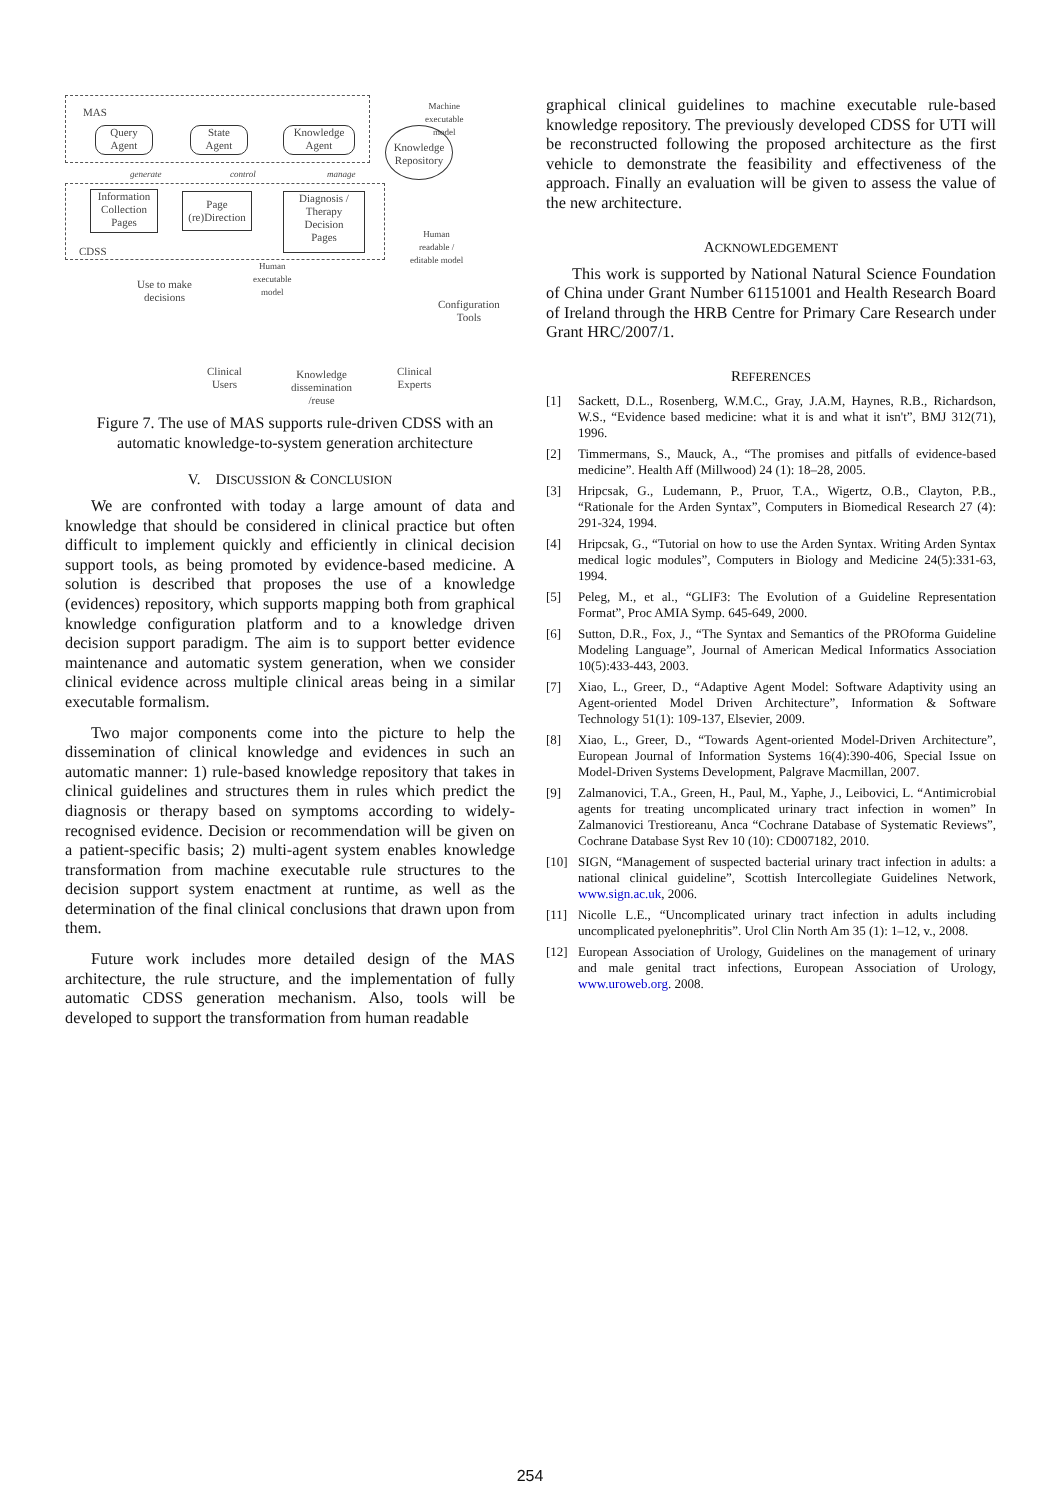MAS
Query
Agent
State
Agent
Knowledge
Agent
Knowledge
Repository
Machine
executable
model
generate control manage
Information
Collection
Pages
Page
(re)Direction
Diagnosis /
Therapy
Decision
Pages
CDSS
Human
readable /
editable model
Human
executable
model
Use to make
decisions
Configuration
Tools
Clinical
Users
Knowledge
dissemination
/reuse
Clinical
Experts
Figure 7. The use of MAS supports rule-driven CDSS with an automatic knowledge-to-system generation architecture
V. DISCUSSION & CONCLUSION
We are confronted with today a large amount of data and knowledge that should be considered in clinical practice but often difficult to implement quickly and efficiently in clinical decision support tools, as being promoted by evidence-based medicine. A solution is described that proposes the use of a knowledge (evidences) repository, which supports mapping both from graphical knowledge configuration platform and to a knowledge driven decision support paradigm. The aim is to support better evidence maintenance and automatic system generation, when we consider clinical evidence across multiple clinical areas being in a similar executable formalism.
Two major components come into the picture to help the dissemination of clinical knowledge and evidences in such an automatic manner: 1) rule-based knowledge repository that takes in clinical guidelines and structures them in rules which predict the diagnosis or therapy based on symptoms according to widely-recognised evidence. Decision or recommendation will be given on a patient-specific basis; 2) multi-agent system enables knowledge transformation from machine executable rule structures to the decision support system enactment at runtime, as well as the determination of the final clinical conclusions that drawn upon from them.
Future work includes more detailed design of the MAS architecture, the rule structure, and the implementation of fully automatic CDSS generation mechanism. Also, tools will be developed to support the transformation from human readable
graphical clinical guidelines to machine executable rule-based knowledge repository. The previously developed CDSS for UTI will be reconstructed following the proposed architecture as the first vehicle to demonstrate the feasibility and effectiveness of the approach. Finally an evaluation will be given to assess the value of the new architecture.
ACKNOWLEDGEMENT
This work is supported by National Natural Science Foundation of China under Grant Number 61151001 and Health Research Board of Ireland through the HRB Centre for Primary Care Research under Grant HRC/2007/1.
REFERENCES
[1] Sackett, D.L., Rosenberg, W.M.C., Gray, J.A.M, Haynes, R.B., Richardson, W.S., “Evidence based medicine: what it is and what it isn't”, BMJ 312(71), 1996.
[2] Timmermans, S., Mauck, A., “The promises and pitfalls of evidence-based medicine”. Health Aff (Millwood) 24 (1): 18–28, 2005.
[3] Hripcsak, G., Ludemann, P., Pruor, T.A., Wigertz, O.B., Clayton, P.B., “Rationale for the Arden Syntax”, Computers in Biomedical Research 27 (4): 291-324, 1994.
[4] Hripcsak, G., “Tutorial on how to use the Arden Syntax. Writing Arden Syntax medical logic modules”, Computers in Biology and Medicine 24(5):331-63, 1994.
[5] Peleg, M., et al., “GLIF3: The Evolution of a Guideline Representation Format”, Proc AMIA Symp. 645-649, 2000.
[6] Sutton, D.R., Fox, J., “The Syntax and Semantics of the PROforma Guideline Modeling Language”, Journal of American Medical Informatics Association 10(5):433-443, 2003.
[7] Xiao, L., Greer, D., “Adaptive Agent Model: Software Adaptivity using an Agent-oriented Model Driven Architecture”, Information & Software Technology 51(1): 109-137, Elsevier, 2009.
[8] Xiao, L., Greer, D., “Towards Agent-oriented Model-Driven Architecture”, European Journal of Information Systems 16(4):390-406, Special Issue on Model-Driven Systems Development, Palgrave Macmillan, 2007.
[9] Zalmanovici, T.A., Green, H., Paul, M., Yaphe, J., Leibovici, L. “Antimicrobial agents for treating uncomplicated urinary tract infection in women” In Zalmanovici Trestioreanu, Anca “Cochrane Database of Systematic Reviews”, Cochrane Database Syst Rev 10 (10): CD007182, 2010.
[10] SIGN, “Management of suspected bacterial urinary tract infection in adults: a national clinical guideline”, Scottish Intercollegiate Guidelines Network, www.sign.ac.uk, 2006.
[11] Nicolle L.E., “Uncomplicated urinary tract infection in adults including uncomplicated pyelonephritis”. Urol Clin North Am 35 (1): 1–12, v., 2008.
[12] European Association of Urology, Guidelines on the management of urinary and male genital tract infections, European Association of Urology, www.uroweb.org. 2008.
254